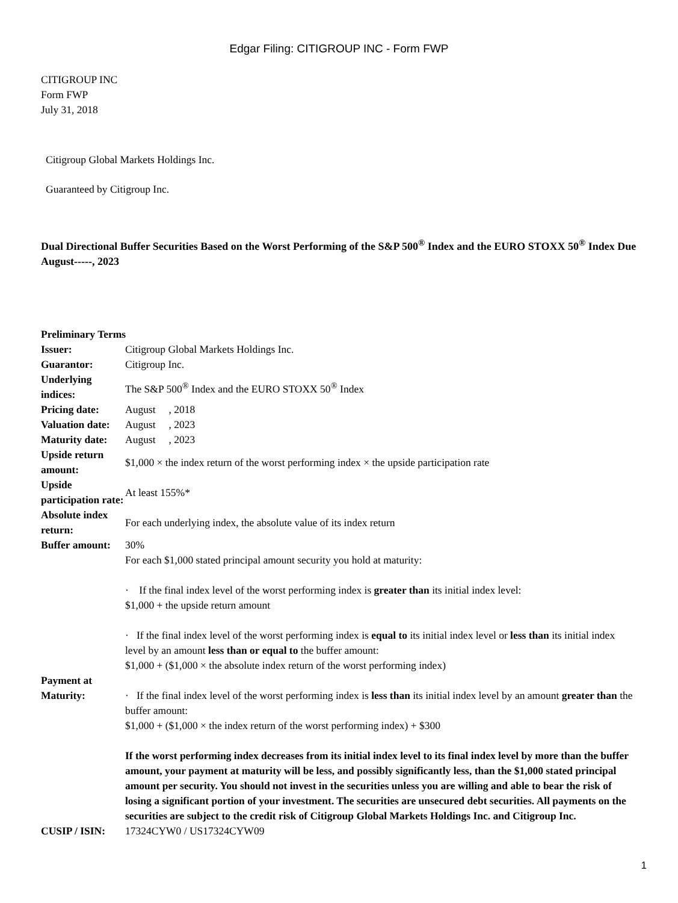Edgar Filing: CITIGROUP INC - Form FWP
CITIGROUP INC
Form FWP
July 31, 2018
Citigroup Global Markets Holdings Inc.
Guaranteed by Citigroup Inc.
Dual Directional Buffer Securities Based on the Worst Performing of the S&P 500<sup>®</sup> Index and the EURO STOXX 50<sup>®</sup> Index Due August-----, 2023
| Preliminary Terms | |
| Issuer: | Citigroup Global Markets Holdings Inc. |
| Guarantor: | Citigroup Inc. |
| Underlying indices: | The S&P 500<sup>®</sup> Index and the EURO STOXX 50<sup>®</sup> Index |
| Pricing date: | August , 2018 |
| Valuation date: | August , 2023 |
| Maturity date: | August , 2023 |
| Upside return amount: | $1,000 × the index return of the worst performing index × the upside participation rate |
| Upside participation rate: | At least 155%* |
| Absolute index return: | For each underlying index, the absolute value of its index return |
| Buffer amount: | 30% |
| Payment at Maturity: | For each $1,000 stated principal amount security you hold at maturity: · If the final index level of the worst performing index is greater than its initial index level: $1,000 + the upside return amount · If the final index level of the worst performing index is equal to its initial index level or less than its initial index level by an amount less than or equal to the buffer amount: $1,000 + ($1,000 × the absolute index return of the worst performing index) · If the final index level of the worst performing index is less than its initial index level by an amount greater than the buffer amount: $1,000 + ($1,000 × the index return of the worst performing index) + $300 If the worst performing index decreases from its initial index level to its final index level by more than the buffer amount, your payment at maturity will be less, and possibly significantly less, than the $1,000 stated principal amount per security. You should not invest in the securities unless you are willing and able to bear the risk of losing a significant portion of your investment. The securities are unsecured debt securities. All payments on the securities are subject to the credit risk of Citigroup Global Markets Holdings Inc. and Citigroup Inc. |
| CUSIP / ISIN: | 17324CYW0 / US17324CYW09 |
1